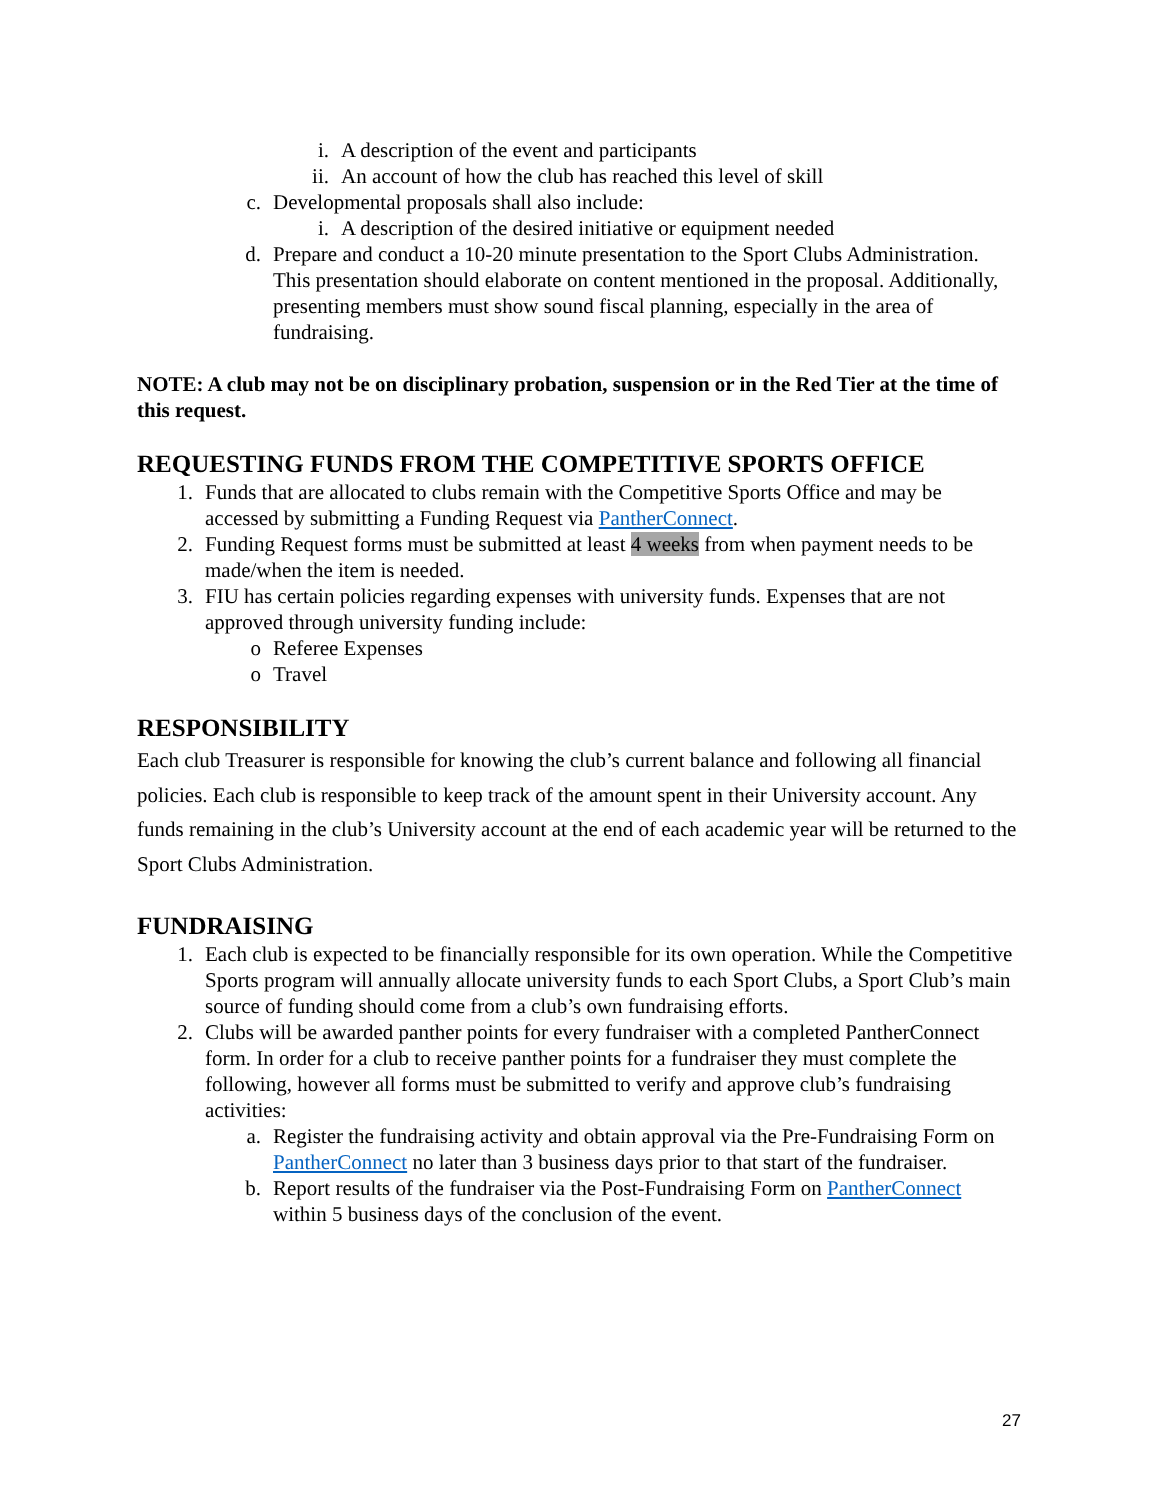i. A description of the event and participants
ii. An account of how the club has reached this level of skill
c. Developmental proposals shall also include:
i. A description of the desired initiative or equipment needed
d. Prepare and conduct a 10-20 minute presentation to the Sport Clubs Administration. This presentation should elaborate on content mentioned in the proposal. Additionally, presenting members must show sound fiscal planning, especially in the area of fundraising.
NOTE: A club may not be on disciplinary probation, suspension or in the Red Tier at the time of this request.
REQUESTING FUNDS FROM THE COMPETITIVE SPORTS OFFICE
1. Funds that are allocated to clubs remain with the Competitive Sports Office and may be accessed by submitting a Funding Request via PantherConnect.
2. Funding Request forms must be submitted at least 4 weeks from when payment needs to be made/when the item is needed.
3. FIU has certain policies regarding expenses with university funds. Expenses that are not approved through university funding include:
o Referee Expenses
o Travel
RESPONSIBILITY
Each club Treasurer is responsible for knowing the club’s current balance and following all financial policies. Each club is responsible to keep track of the amount spent in their University account. Any funds remaining in the club’s University account at the end of each academic year will be returned to the Sport Clubs Administration.
FUNDRAISING
1. Each club is expected to be financially responsible for its own operation. While the Competitive Sports program will annually allocate university funds to each Sport Clubs, a Sport Club’s main source of funding should come from a club’s own fundraising efforts.
2. Clubs will be awarded panther points for every fundraiser with a completed PantherConnect form. In order for a club to receive panther points for a fundraiser they must complete the following, however all forms must be submitted to verify and approve club’s fundraising activities:
a. Register the fundraising activity and obtain approval via the Pre-Fundraising Form on PantherConnect no later than 3 business days prior to that start of the fundraiser.
b. Report results of the fundraiser via the Post-Fundraising Form on PantherConnect within 5 business days of the conclusion of the event.
27